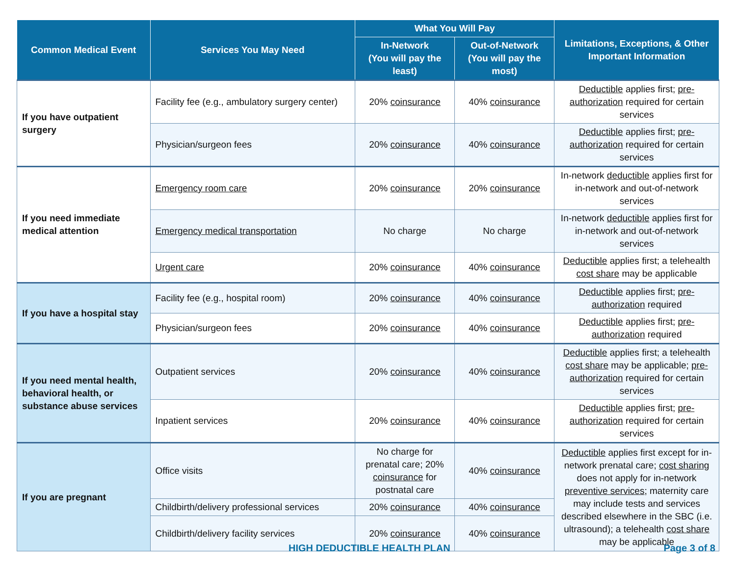| Common Medical Event | Services You May Need | What You Will Pay | | Limitations, Exceptions, & Other Important Information |
| --- | --- | --- | --- | --- |
| | | In-Network (You will pay the least) | Out-of-Network (You will pay the most) | |
| If you have outpatient surgery | Facility fee (e.g., ambulatory surgery center) | 20% coinsurance | 40% coinsurance | Deductible applies first; pre-authorization required for certain services |
| | Physician/surgeon fees | 20% coinsurance | 40% coinsurance | Deductible applies first; pre-authorization required for certain services |
| If you need immediate medical attention | Emergency room care | 20% coinsurance | 20% coinsurance | In-network deductible applies first for in-network and out-of-network services |
| | Emergency medical transportation | No charge | No charge | In-network deductible applies first for in-network and out-of-network services |
| | Urgent care | 20% coinsurance | 40% coinsurance | Deductible applies first; a telehealth cost share may be applicable |
| If you have a hospital stay | Facility fee (e.g., hospital room) | 20% coinsurance | 40% coinsurance | Deductible applies first; pre-authorization required |
| | Physician/surgeon fees | 20% coinsurance | 40% coinsurance | Deductible applies first; pre-authorization required |
| If you need mental health, behavioral health, or substance abuse services | Outpatient services | 20% coinsurance | 40% coinsurance | Deductible applies first; a telehealth cost share may be applicable; pre-authorization required for certain services |
| | Inpatient services | 20% coinsurance | 40% coinsurance | Deductible applies first; pre-authorization required for certain services |
| If you are pregnant | Office visits | No charge for prenatal care; 20% coinsurance for postnatal care | 40% coinsurance | Deductible applies first except for in-network prenatal care; cost sharing does not apply for in-network preventive services ; maternity care may include tests and services described elsewhere in the SBC (i.e. ultrasound); a telehealth cost share may be applicable |
| | Childbirth/delivery professional services | 20% coinsurance | 40% coinsurance | |
| | Childbirth/delivery facility services | 20% coinsurance | 40% coinsurance | |
HIGH DEDUCTIBLE HEALTH PLAN Page 3 of 8